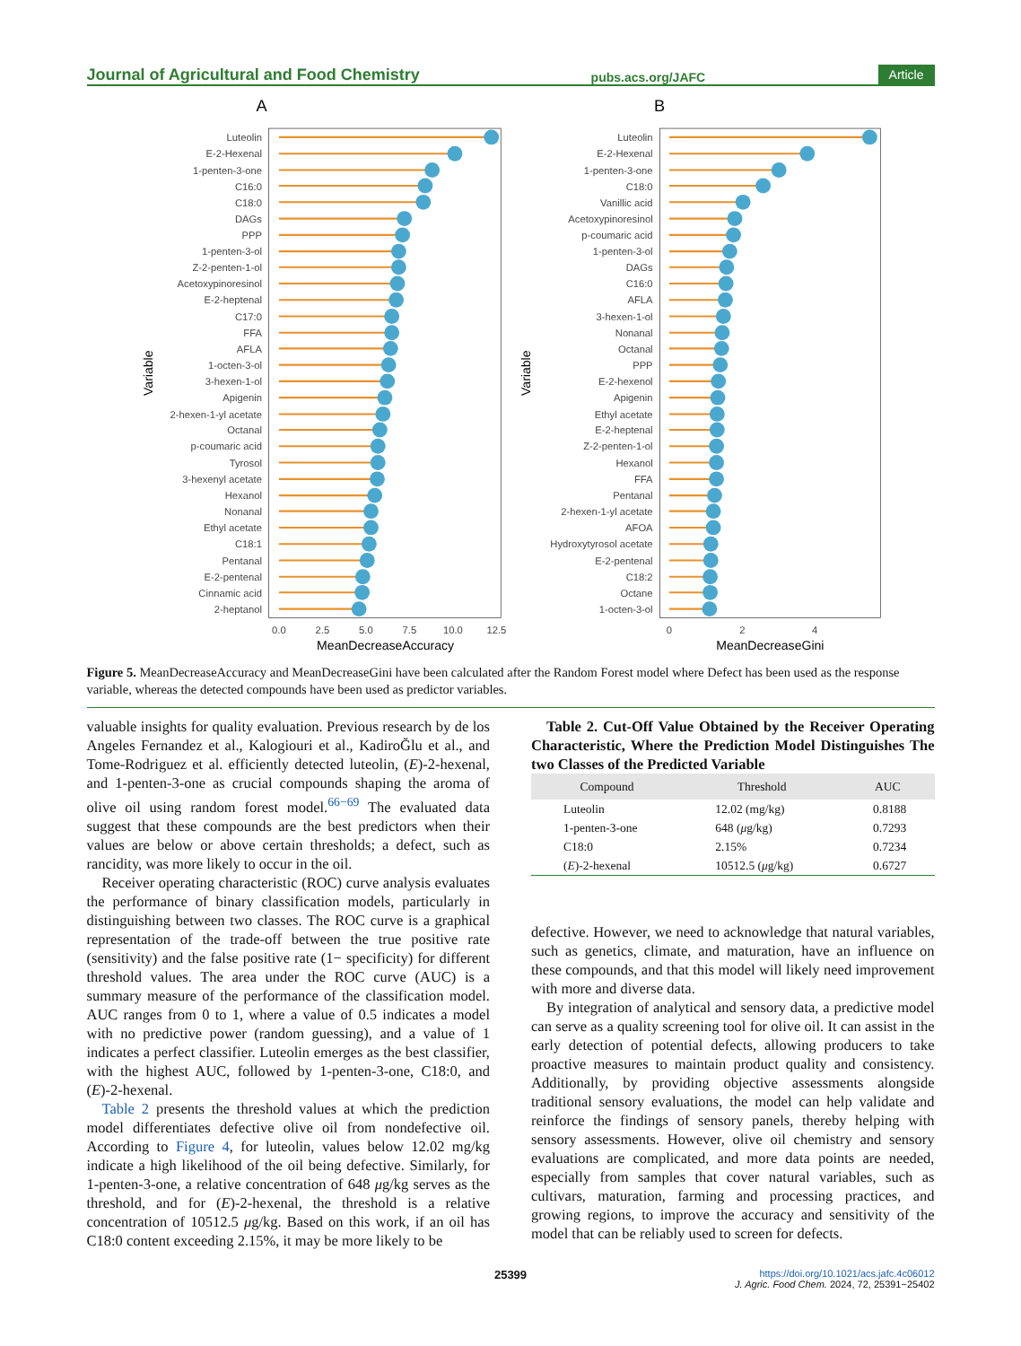Journal of Agricultural and Food Chemistry pubs.acs.org/JAFC Article
A
B
Variable
Variable
0.0
2.5
5.0
7.5
10.0
12.5
0
2
4
MeanDecreaseAccuracy
MeanDecreaseGini
Luteolin
E-2-Hexenal
1-penten-3-one
C16:0
C18:0
DAGs
PPP
1-penten-3-ol
Z-2-penten-1-ol
Acetoxypinoresinol
E-2-heptenal
C17:0
FFA
AFLA
1-octen-3-ol
3-hexen-1-ol
Apigenin
2-hexen-1-yl acetate
Octanal
p-coumaric acid
Tyrosol
3-hexenyl acetate
Hexanol
Nonanal
Ethyl acetate
C18:1
Pentanal
E-2-pentenal
Cinnamic acid
2-heptanol
Luteolin
E-2-Hexenal
1-penten-3-one
C18:0
Vanillic acid
Acetoxypinoresinol
p-coumaric acid
1-penten-3-ol
DAGs
C16:0
AFLA
3-hexen-1-ol
Nonanal
Octanal
PPP
E-2-hexenol
Apigenin
Ethyl acetate
E-2-heptenal
Z-2-penten-1-ol
Hexanol
FFA
Pentanal
2-hexen-1-yl acetate
AFOA
Hydroxytyrosol acetate
E-2-pentenal
C18:2
Octane
1-octen-3-ol
Figure 5. MeanDecreaseAccuracy and MeanDecreaseGini have been calculated after the Random Forest model where Defect has been used as the response variable, whereas the detected compounds have been used as predictor variables.
valuable insights for quality evaluation. Previous research by de los Angeles Fernandez et al., Kalogiouri et al., KadiroĞlu et al., and Tome-Rodriguez et al. efficiently detected luteolin, (E)-2-hexenal, and 1-penten-3-one as crucial compounds shaping the aroma of olive oil using random forest model.<sup>66−69</sup> The evaluated data suggest that these compounds are the best predictors when their values are below or above certain thresholds; a defect, such as rancidity, was more likely to occur in the oil.
Receiver operating characteristic (ROC) curve analysis evaluates the performance of binary classification models, particularly in distinguishing between two classes. The ROC curve is a graphical representation of the trade-off between the true positive rate (sensitivity) and the false positive rate (1− specificity) for different threshold values. The area under the ROC curve (AUC) is a summary measure of the performance of the classification model. AUC ranges from 0 to 1, where a value of 0.5 indicates a model with no predictive power (random guessing), and a value of 1 indicates a perfect classifier. Luteolin emerges as the best classifier, with the highest AUC, followed by 1-penten-3-one, C18:0, and (E)-2-hexenal.
Table 2 presents the threshold values at which the prediction model differentiates defective olive oil from nondefective oil. According to Figure 4, for luteolin, values below 12.02 mg/kg indicate a high likelihood of the oil being defective. Similarly, for 1-penten-3-one, a relative concentration of 648 μg/kg serves as the threshold, and for (E)-2-hexenal, the threshold is a relative concentration of 10512.5 μg/kg. Based on this work, if an oil has C18:0 content exceeding 2.15%, it may be more likely to be
Table 2. Cut-Off Value Obtained by the Receiver Operating Characteristic, Where the Prediction Model Distinguishes The two Classes of the Predicted Variable
| Compound | Threshold | AUC |
| --- | --- | --- |
| Luteolin | 12.02 (mg/kg) | 0.8188 |
| 1-penten-3-one | 648 ( μ g/kg) | 0.7293 |
| C18:0 | 2.15% | 0.7234 |
| ( E )-2-hexenal | 10512.5 ( μ g/kg) | 0.6727 |
defective. However, we need to acknowledge that natural variables, such as genetics, climate, and maturation, have an influence on these compounds, and that this model will likely need improvement with more and diverse data.
By integration of analytical and sensory data, a predictive model can serve as a quality screening tool for olive oil. It can assist in the early detection of potential defects, allowing producers to take proactive measures to maintain product quality and consistency. Additionally, by providing objective assessments alongside traditional sensory evaluations, the model can help validate and reinforce the findings of sensory panels, thereby helping with sensory assessments. However, olive oil chemistry and sensory evaluations are complicated, and more data points are needed, especially from samples that cover natural variables, such as cultivars, maturation, farming and processing practices, and growing regions, to improve the accuracy and sensitivity of the model that can be reliably used to screen for defects.
25399 https://doi.org/10.1021/acs.jafc.4c06012
J. Agric. Food Chem. 2024, 72, 25391−25402